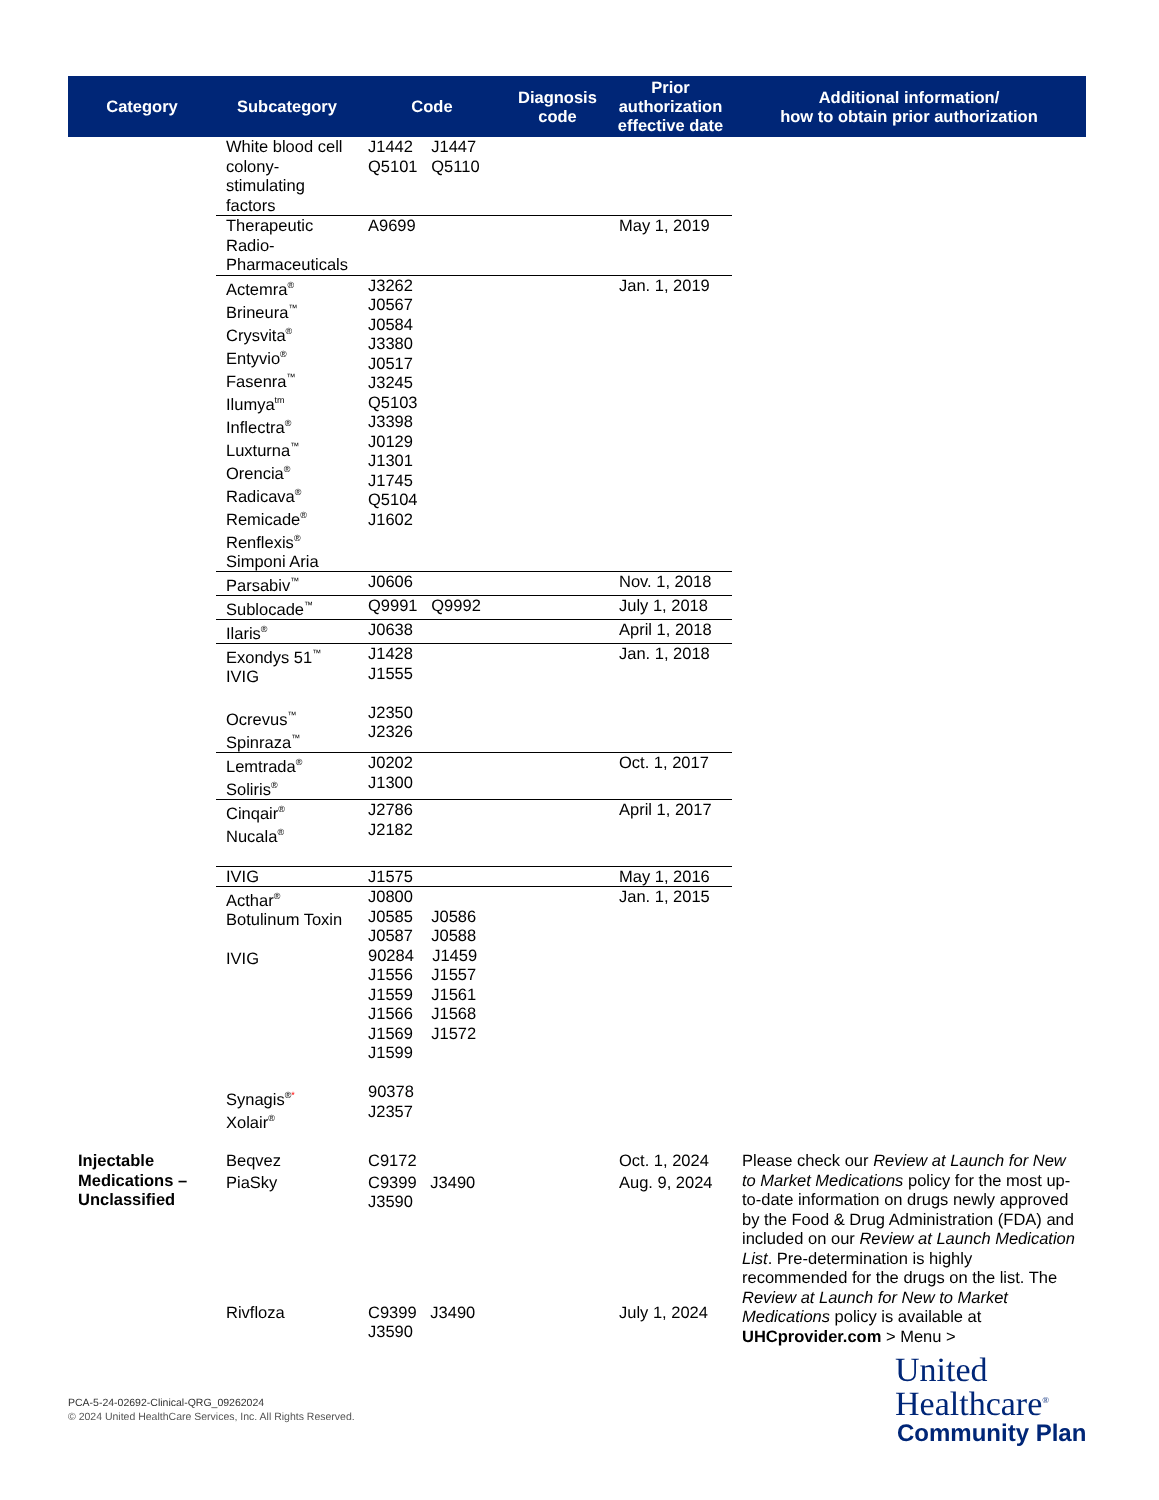| Category | Subcategory | Code | Diagnosis code | Prior authorization effective date | Additional information/ how to obtain prior authorization |
| --- | --- | --- | --- | --- | --- |
| | White blood cell colony-stimulating factors | J1442 J1447 Q5101 Q5110 | | | |
| | Therapeutic Radio-Pharmaceuticals | A9699 | | May 1, 2019 | |
| | Actemra<sup>®</sup> Brineura<sup>™</sup> Crysvita<sup>®</sup> Entyvio<sup>®</sup> Fasenra<sup>™</sup> Ilumya<sup>tm</sup> Inflectra<sup>®</sup> Luxturna<sup>™</sup> Orencia<sup>®</sup> Radicava<sup>®</sup> Remicade<sup>®</sup> Renflexis<sup>®</sup> Simponi Aria | J3262 J0567 J0584 J3380 J0517 J3245 Q5103 J3398 J0129 J1301 J1745 Q5104 J1602 | | Jan. 1, 2019 | |
| | Parsabiv<sup>™</sup> | J0606 | | Nov. 1, 2018 | |
| | Sublocade<sup>™</sup> | Q9991 Q9992 | | July 1, 2018 | |
| | Ilaris<sup>®</sup> | J0638 | | April 1, 2018 | |
| | Exondys 51<sup>™</sup> IVIG Ocrevus<sup>™</sup> Spinraza<sup>™</sup> | J1428 J1555 J2350 J2326 | | Jan. 1, 2018 | |
| | Lemtrada<sup>®</sup> Soliris<sup>®</sup> | J0202 J1300 | | Oct. 1, 2017 | |
| | Cinqair<sup>®</sup> Nucala<sup>®</sup> | J2786 J2182 | | April 1, 2017 | |
| | IVIG | J1575 | | May 1, 2016 | |
| | Acthar<sup>®</sup> Botulinum Toxin IVIG Synagis<sup>®*</sup> Xolair<sup>®</sup> | J0800 J0585 J0586 J0587 J0588 90284 J1459 J1556 J1557 J1559 J1561 J1566 J1568 J1569 J1572 J1599 90378 J2357 | | Jan. 1, 2015 | |
| Injectable Medications – Unclassified | Beqvez | C9172 | | Oct. 1, 2024 | Please check our Review at Launch for New to Market Medications policy for the most up-to-date information on drugs newly approved by the Food & Drug Administration (FDA) and included on our Review at Launch Medication List . Pre-determination is highly recommended for the drugs on the list. The Review at Launch for New to Market Medications policy is available at UHCprovider.com > Menu > |
| | PiaSky | C9399 J3490 J3590 | | Aug. 9, 2024 | |
| | Rivfloza | C9399 J3490 J3590 | | July 1, 2024 | |
PCA-5-24-02692-Clinical-QRG_09262024
© 2024 United HealthCare Services, Inc. All Rights Reserved.
United
Healthcare<sup>®</sup>
Community Plan